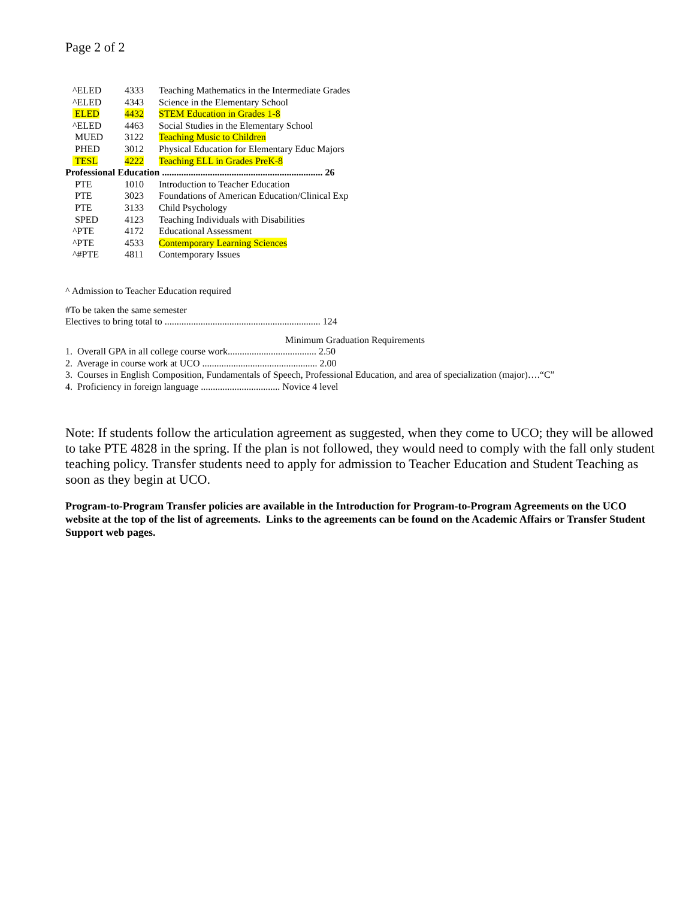Page 2 of 2
| ^ELED | 4333 | Teaching Mathematics in the Intermediate Grades |
| ^ELED | 4343 | Science in the Elementary School |
| ELED | 4432 | STEM Education in Grades 1-8 |
| ^ELED | 4463 | Social Studies in the Elementary School |
| MUED | 3122 | Teaching Music to Children |
| PHED | 3012 | Physical Education for Elementary Educ Majors |
| TESL | 4222 | Teaching ELL in Grades PreK-8 |
| Professional Education ................................................................... 26 | | |
| PTE | 1010 | Introduction to Teacher Education |
| PTE | 3023 | Foundations of American Education/Clinical Exp |
| PTE | 3133 | Child Psychology |
| SPED | 4123 | Teaching Individuals with Disabilities |
| ^PTE | 4172 | Educational Assessment |
| ^PTE | 4533 | Contemporary Learning Sciences |
| ^#PTE | 4811 | Contemporary Issues |
^ Admission to Teacher Education required
#To be taken the same semester
Electives to bring total to ................................................................. 124
Minimum Graduation Requirements
1. Overall GPA in all college course work..................................... 2.50
2. Average in course work at UCO ................................................ 2.00
3. Courses in English Composition, Fundamentals of Speech, Professional Education, and area of specialization (major)….“C”
4. Proficiency in foreign language ................................. Novice 4 level
Note: If students follow the articulation agreement as suggested, when they come to UCO; they will be allowed to take PTE 4828 in the spring. If the plan is not followed, they would need to comply with the fall only student teaching policy. Transfer students need to apply for admission to Teacher Education and Student Teaching as soon as they begin at UCO.
Program-to-Program Transfer policies are available in the Introduction for Program-to-Program Agreements on the UCO website at the top of the list of agreements. Links to the agreements can be found on the Academic Affairs or Transfer Student Support web pages.